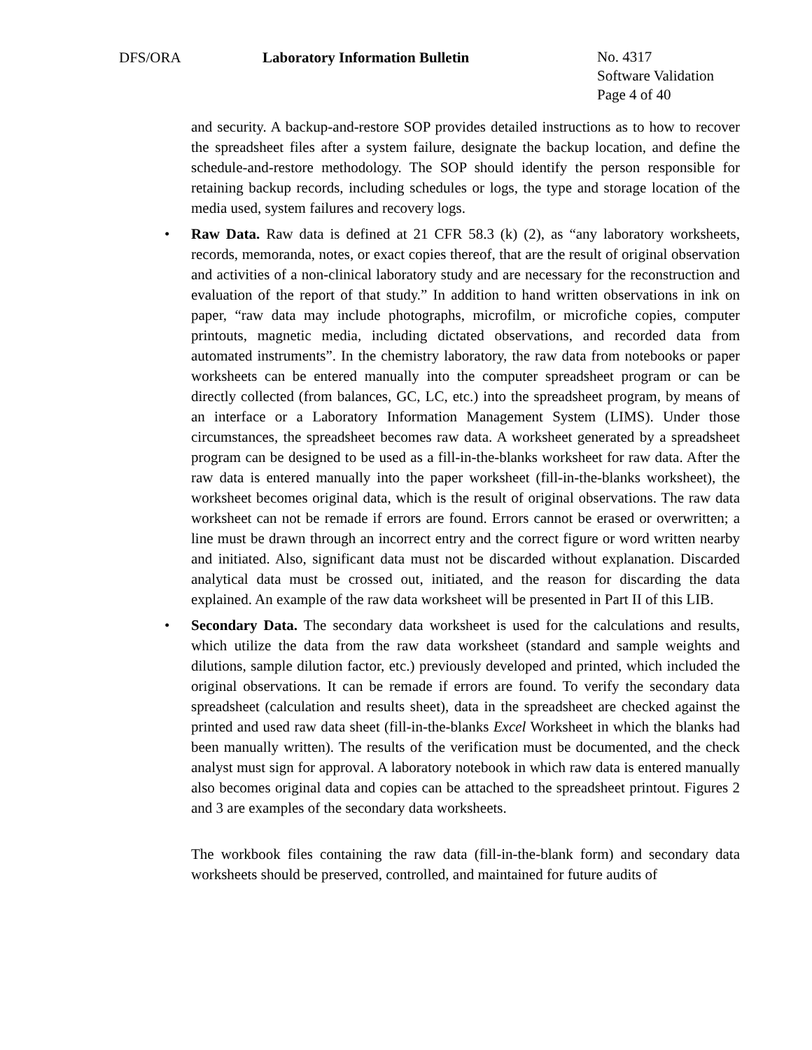DFS/ORA Laboratory Information Bulletin
No. 4317
Software Validation
Page 4 of 40
and security. A backup-and-restore SOP provides detailed instructions as to how to recover the spreadsheet files after a system failure, designate the backup location, and define the schedule-and-restore methodology. The SOP should identify the person responsible for retaining backup records, including schedules or logs, the type and storage location of the media used, system failures and recovery logs.
• Raw Data. Raw data is defined at 21 CFR 58.3 (k) (2), as “any laboratory worksheets, records, memoranda, notes, or exact copies thereof, that are the result of original observation and activities of a non-clinical laboratory study and are necessary for the reconstruction and evaluation of the report of that study.” In addition to hand written observations in ink on paper, “raw data may include photographs, microfilm, or microfiche copies, computer printouts, magnetic media, including dictated observations, and recorded data from automated instruments”. In the chemistry laboratory, the raw data from notebooks or paper worksheets can be entered manually into the computer spreadsheet program or can be directly collected (from balances, GC, LC, etc.) into the spreadsheet program, by means of an interface or a Laboratory Information Management System (LIMS). Under those circumstances, the spreadsheet becomes raw data. A worksheet generated by a spreadsheet program can be designed to be used as a fill-in-the-blanks worksheet for raw data. After the raw data is entered manually into the paper worksheet (fill-in-the-blanks worksheet), the worksheet becomes original data, which is the result of original observations. The raw data worksheet can not be remade if errors are found. Errors cannot be erased or overwritten; a line must be drawn through an incorrect entry and the correct figure or word written nearby and initiated. Also, significant data must not be discarded without explanation. Discarded analytical data must be crossed out, initiated, and the reason for discarding the data explained. An example of the raw data worksheet will be presented in Part II of this LIB.
• Secondary Data. The secondary data worksheet is used for the calculations and results, which utilize the data from the raw data worksheet (standard and sample weights and dilutions, sample dilution factor, etc.) previously developed and printed, which included the original observations. It can be remade if errors are found. To verify the secondary data spreadsheet (calculation and results sheet), data in the spreadsheet are checked against the printed and used raw data sheet (fill-in-the-blanks Excel Worksheet in which the blanks had been manually written). The results of the verification must be documented, and the check analyst must sign for approval. A laboratory notebook in which raw data is entered manually also becomes original data and copies can be attached to the spreadsheet printout. Figures 2 and 3 are examples of the secondary data worksheets.
The workbook files containing the raw data (fill-in-the-blank form) and secondary data worksheets should be preserved, controlled, and maintained for future audits of